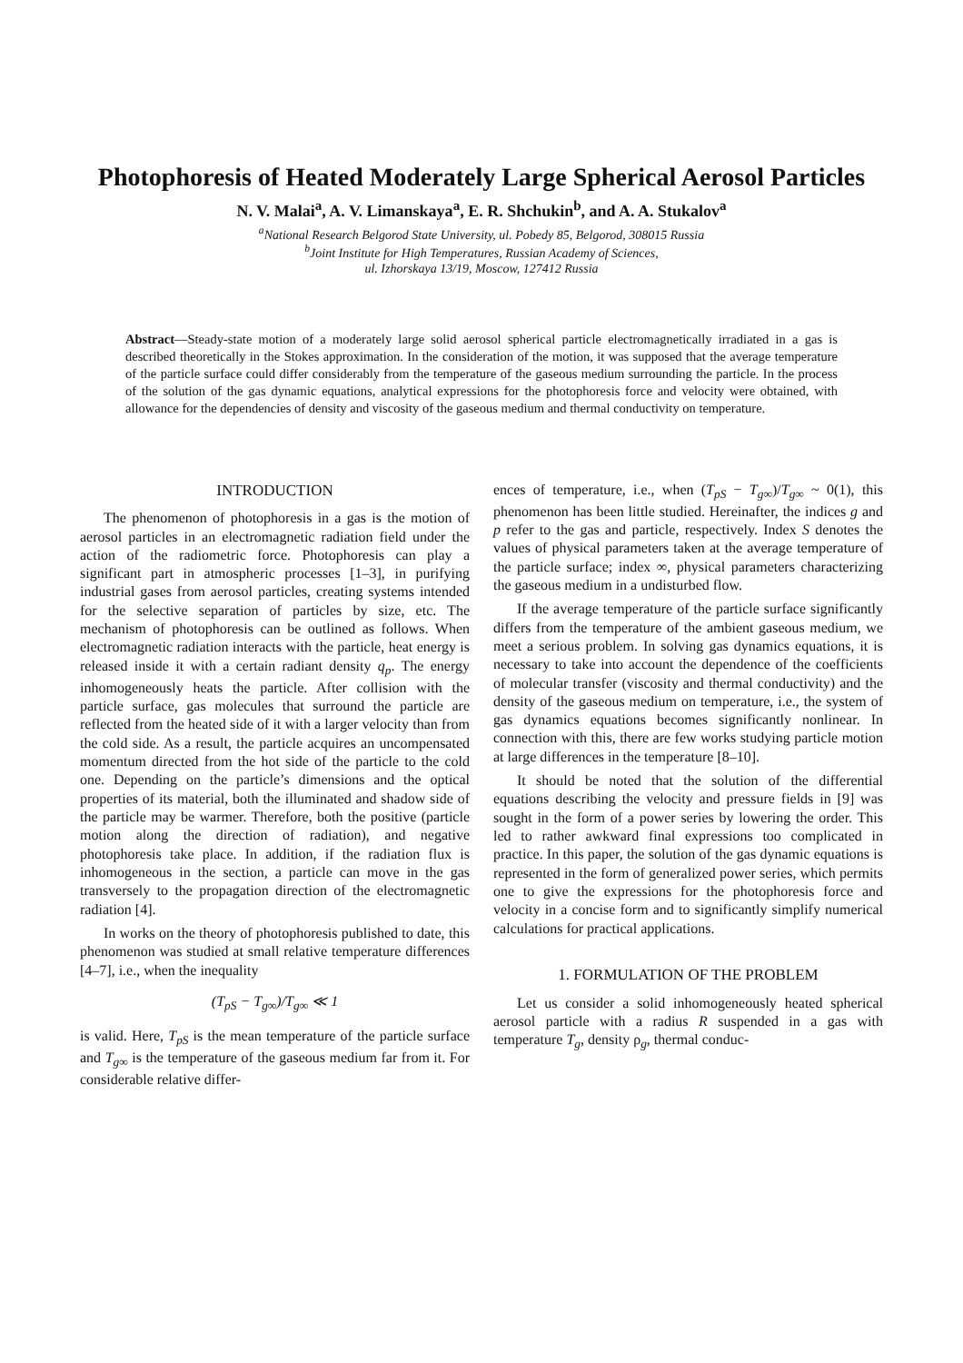Photophoresis of Heated Moderately Large Spherical Aerosol Particles
N. V. Malai<sup>a</sup>, A. V. Limanskaya<sup>a</sup>, E. R. Shchukin<sup>b</sup>, and A. A. Stukalov<sup>a</sup>
<sup>a</sup> National Research Belgorod State University, ul. Pobedy 85, Belgorod, 308015 Russia
<sup>b</sup> Joint Institute for High Temperatures, Russian Academy of Sciences,
ul. Izhorskaya 13/19, Moscow, 127412 Russia
Abstract—Steady-state motion of a moderately large solid aerosol spherical particle electromagnetically irradiated in a gas is described theoretically in the Stokes approximation. In the consideration of the motion, it was supposed that the average temperature of the particle surface could differ considerably from the temperature of the gaseous medium surrounding the particle. In the process of the solution of the gas dynamic equations, analytical expressions for the photophoresis force and velocity were obtained, with allowance for the dependencies of density and viscosity of the gaseous medium and thermal conductivity on temperature.
INTRODUCTION
The phenomenon of photophoresis in a gas is the motion of aerosol particles in an electromagnetic radiation field under the action of the radiometric force. Photophoresis can play a significant part in atmospheric processes [1–3], in purifying industrial gases from aerosol particles, creating systems intended for the selective separation of particles by size, etc. The mechanism of photophoresis can be outlined as follows. When electromagnetic radiation interacts with the particle, heat energy is released inside it with a certain radiant density q<sub>p</sub>. The energy inhomogeneously heats the particle. After collision with the particle surface, gas molecules that surround the particle are reflected from the heated side of it with a larger velocity than from the cold side. As a result, the particle acquires an uncompensated momentum directed from the hot side of the particle to the cold one. Depending on the particle’s dimensions and the optical properties of its material, both the illuminated and shadow side of the particle may be warmer. Therefore, both the positive (particle motion along the direction of radiation), and negative photophoresis take place. In addition, if the radiation flux is inhomogeneous in the section, a particle can move in the gas transversely to the propagation direction of the electromagnetic radiation [4].
In works on the theory of photophoresis published to date, this phenomenon was studied at small relative temperature differences [4–7], i.e., when the inequality
(T<sub>pS</sub> − T<sub>g∞</sub>)/T<sub>g∞</sub> ≪ 1
is valid. Here, T<sub>pS</sub> is the mean temperature of the particle surface and T<sub>g∞</sub> is the temperature of the gaseous medium far from it. For considerable relative differ-
ences of temperature, i.e., when (T<sub>pS</sub> − T<sub>g∞</sub>)/T<sub>g∞</sub> ~ 0(1), this phenomenon has been little studied. Hereinafter, the indices g and p refer to the gas and particle, respectively. Index S denotes the values of physical parameters taken at the average temperature of the particle surface; index ∞, physical parameters characterizing the gaseous medium in a undisturbed flow.
If the average temperature of the particle surface significantly differs from the temperature of the ambient gaseous medium, we meet a serious problem. In solving gas dynamics equations, it is necessary to take into account the dependence of the coefficients of molecular transfer (viscosity and thermal conductivity) and the density of the gaseous medium on temperature, i.e., the system of gas dynamics equations becomes significantly nonlinear. In connection with this, there are few works studying particle motion at large differences in the temperature [8–10].
It should be noted that the solution of the differential equations describing the velocity and pressure fields in [9] was sought in the form of a power series by lowering the order. This led to rather awkward final expressions too complicated in practice. In this paper, the solution of the gas dynamic equations is represented in the form of generalized power series, which permits one to give the expressions for the photophoresis force and velocity in a concise form and to significantly simplify numerical calculations for practical applications.
1. FORMULATION OF THE PROBLEM
Let us consider a solid inhomogeneously heated spherical aerosol particle with a radius R suspended in a gas with temperature T<sub>g</sub>, density ρ<sub>g</sub>, thermal conduc-